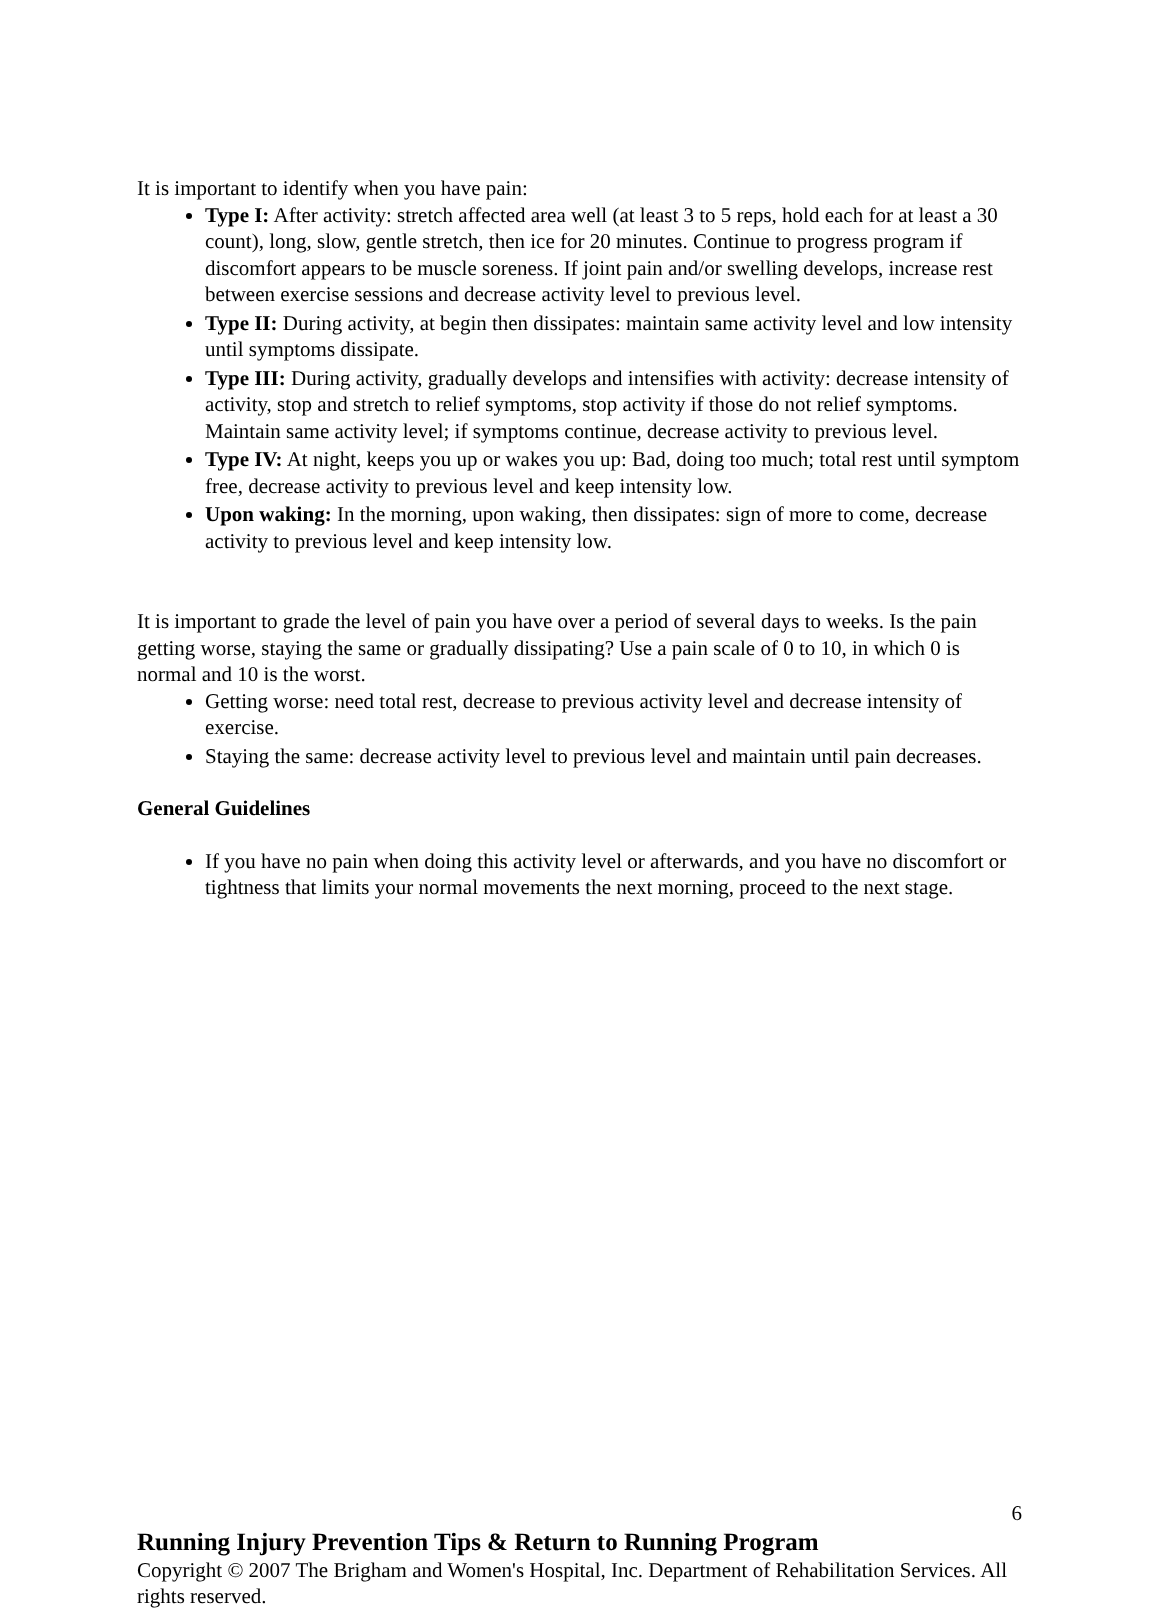It is important to identify when you have pain:
Type I: After activity: stretch affected area well (at least 3 to 5 reps, hold each for at least a 30 count), long, slow, gentle stretch, then ice for 20 minutes. Continue to progress program if discomfort appears to be muscle soreness. If joint pain and/or swelling develops, increase rest between exercise sessions and decrease activity level to previous level.
Type II: During activity, at begin then dissipates: maintain same activity level and low intensity until symptoms dissipate.
Type III: During activity, gradually develops and intensifies with activity: decrease intensity of activity, stop and stretch to relief symptoms, stop activity if those do not relief symptoms. Maintain same activity level; if symptoms continue, decrease activity to previous level.
Type IV: At night, keeps you up or wakes you up: Bad, doing too much; total rest until symptom free, decrease activity to previous level and keep intensity low.
Upon waking: In the morning, upon waking, then dissipates: sign of more to come, decrease activity to previous level and keep intensity low.
It is important to grade the level of pain you have over a period of several days to weeks. Is the pain getting worse, staying the same or gradually dissipating? Use a pain scale of 0 to 10, in which 0 is normal and 10 is the worst.
Getting worse: need total rest, decrease to previous activity level and decrease intensity of exercise.
Staying the same: decrease activity level to previous level and maintain until pain decreases.
General Guidelines
If you have no pain when doing this activity level or afterwards, and you have no discomfort or tightness that limits your normal movements the next morning, proceed to the next stage.
6
Running Injury Prevention Tips & Return to Running Program
Copyright © 2007 The Brigham and Women's Hospital, Inc. Department of Rehabilitation Services. All rights reserved.